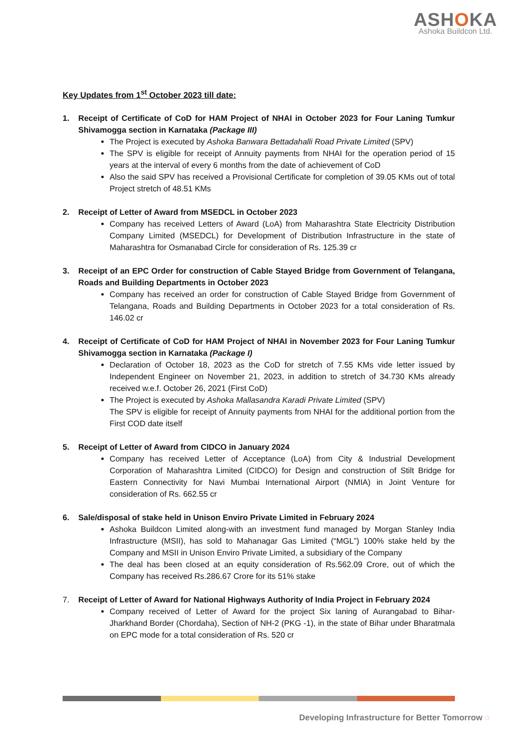ASHOKA
Ashoka Buildcon Ltd.
Key Updates from 1<sup>st</sup> October 2023 till date:
1. Receipt of Certificate of CoD for HAM Project of NHAI in October 2023 for Four Laning Tumkur Shivamogga section in Karnataka (Package III)
The Project is executed by Ashoka Banwara Bettadahalli Road Private Limited (SPV)
The SPV is eligible for receipt of Annuity payments from NHAI for the operation period of 15 years at the interval of every 6 months from the date of achievement of CoD
Also the said SPV has received a Provisional Certificate for completion of 39.05 KMs out of total Project stretch of 48.51 KMs
2. Receipt of Letter of Award from MSEDCL in October 2023
Company has received Letters of Award (LoA) from Maharashtra State Electricity Distribution Company Limited (MSEDCL) for Development of Distribution Infrastructure in the state of Maharashtra for Osmanabad Circle for consideration of Rs. 125.39 cr
3. Receipt of an EPC Order for construction of Cable Stayed Bridge from Government of Telangana, Roads and Building Departments in October 2023
Company has received an order for construction of Cable Stayed Bridge from Government of Telangana, Roads and Building Departments in October 2023 for a total consideration of Rs. 146.02 cr
4. Receipt of Certificate of CoD for HAM Project of NHAI in November 2023 for Four Laning Tumkur Shivamogga section in Karnataka (Package I)
Declaration of October 18, 2023 as the CoD for stretch of 7.55 KMs vide letter issued by Independent Engineer on November 21, 2023, in addition to stretch of 34.730 KMs already received w.e.f. October 26, 2021 (First CoD)
The Project is executed by Ashoka Mallasandra Karadi Private Limited (SPV)
The SPV is eligible for receipt of Annuity payments from NHAI for the additional portion from the First COD date itself
5. Receipt of Letter of Award from CIDCO in January 2024
Company has received Letter of Acceptance (LoA) from City & Industrial Development Corporation of Maharashtra Limited (CIDCO) for Design and construction of Stilt Bridge for Eastern Connectivity for Navi Mumbai International Airport (NMIA) in Joint Venture for consideration of Rs. 662.55 cr
6. Sale/disposal of stake held in Unison Enviro Private Limited in February 2024
Ashoka Buildcon Limited along-with an investment fund managed by Morgan Stanley India Infrastructure (MSII), has sold to Mahanagar Gas Limited (“MGL”) 100% stake held by the Company and MSII in Unison Enviro Private Limited, a subsidiary of the Company
The deal has been closed at an equity consideration of Rs.562.09 Crore, out of which the Company has received Rs.286.67 Crore for its 51% stake
7. Receipt of Letter of Award for National Highways Authority of India Project in February 2024
Company received of Letter of Award for the project Six laning of Aurangabad to Bihar-Jharkhand Border (Chordaha), Section of NH-2 (PKG -1), in the state of Bihar under Bharatmala on EPC mode for a total consideration of Rs. 520 cr
Developing Infrastructure for Better Tomorrow ◌